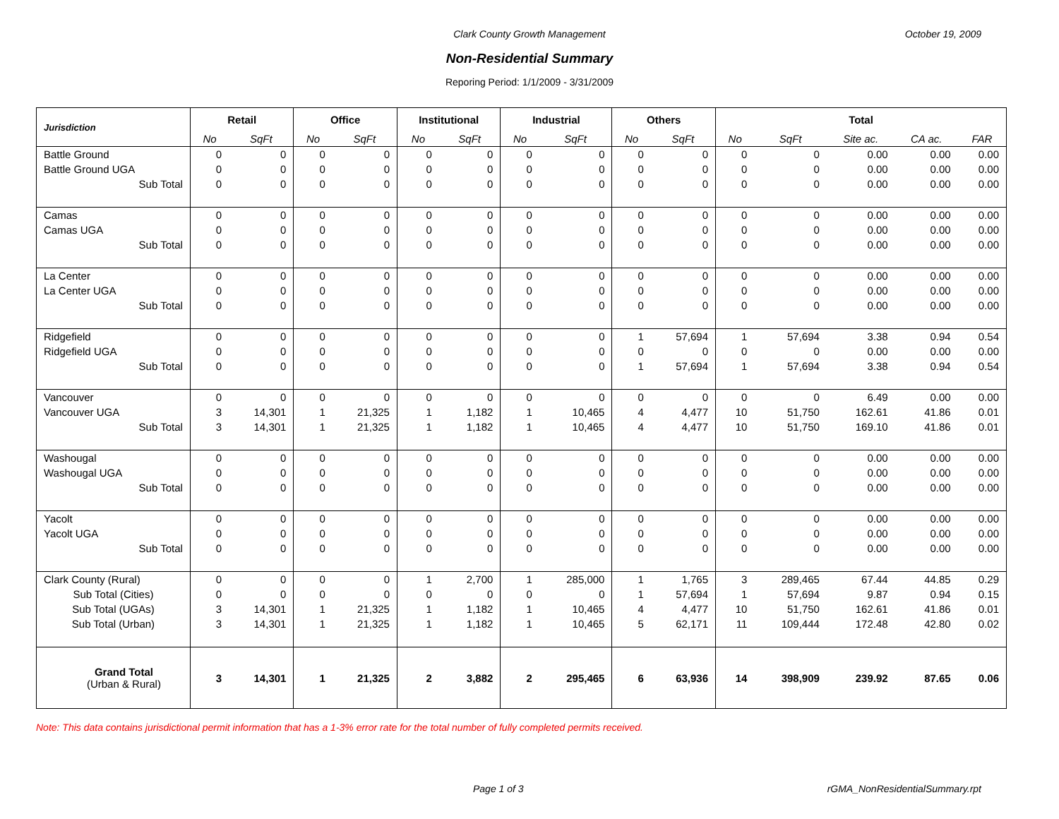Clark County Growth Management October 19, 2009
Non-Residential Summary
Reporing Period: 1/1/2009 - 3/31/2009
| Jurisdiction | Retail | | Office | | Institutional | | Industrial | | Others | | Total | | | | |
| --- | --- | --- | --- | --- | --- | --- | --- | --- | --- | --- | --- | --- | --- | --- | --- |
| | No | SqFt | No | SqFt | No | SqFt | No | SqFt | No | SqFt | No | SqFt | Site ac. | CA ac. | FAR |
| Battle Ground | 0 | 0 | 0 | 0 | 0 | 0 | 0 | 0 | 0 | 0 | 0 | 0 | 0.00 | 0.00 | 0.00 |
| Battle Ground UGA | 0 | 0 | 0 | 0 | 0 | 0 | 0 | 0 | 0 | 0 | 0 | 0 | 0.00 | 0.00 | 0.00 |
| Sub Total | 0 | 0 | 0 | 0 | 0 | 0 | 0 | 0 | 0 | 0 | 0 | 0 | 0.00 | 0.00 | 0.00 |
| Camas | 0 | 0 | 0 | 0 | 0 | 0 | 0 | 0 | 0 | 0 | 0 | 0 | 0.00 | 0.00 | 0.00 |
| Camas UGA | 0 | 0 | 0 | 0 | 0 | 0 | 0 | 0 | 0 | 0 | 0 | 0 | 0.00 | 0.00 | 0.00 |
| Sub Total | 0 | 0 | 0 | 0 | 0 | 0 | 0 | 0 | 0 | 0 | 0 | 0 | 0.00 | 0.00 | 0.00 |
| La Center | 0 | 0 | 0 | 0 | 0 | 0 | 0 | 0 | 0 | 0 | 0 | 0 | 0.00 | 0.00 | 0.00 |
| La Center UGA | 0 | 0 | 0 | 0 | 0 | 0 | 0 | 0 | 0 | 0 | 0 | 0 | 0.00 | 0.00 | 0.00 |
| Sub Total | 0 | 0 | 0 | 0 | 0 | 0 | 0 | 0 | 0 | 0 | 0 | 0 | 0.00 | 0.00 | 0.00 |
| Ridgefield | 0 | 0 | 0 | 0 | 0 | 0 | 0 | 0 | 1 | 57,694 | 1 | 57,694 | 3.38 | 0.94 | 0.54 |
| Ridgefield UGA | 0 | 0 | 0 | 0 | 0 | 0 | 0 | 0 | 0 | 0 | 0 | 0 | 0.00 | 0.00 | 0.00 |
| Sub Total | 0 | 0 | 0 | 0 | 0 | 0 | 0 | 0 | 1 | 57,694 | 1 | 57,694 | 3.38 | 0.94 | 0.54 |
| Vancouver | 0 | 0 | 0 | 0 | 0 | 0 | 0 | 0 | 0 | 0 | 0 | 0 | 6.49 | 0.00 | 0.00 |
| Vancouver UGA | 3 | 14,301 | 1 | 21,325 | 1 | 1,182 | 1 | 10,465 | 4 | 4,477 | 10 | 51,750 | 162.61 | 41.86 | 0.01 |
| Sub Total | 3 | 14,301 | 1 | 21,325 | 1 | 1,182 | 1 | 10,465 | 4 | 4,477 | 10 | 51,750 | 169.10 | 41.86 | 0.01 |
| Washougal | 0 | 0 | 0 | 0 | 0 | 0 | 0 | 0 | 0 | 0 | 0 | 0 | 0.00 | 0.00 | 0.00 |
| Washougal UGA | 0 | 0 | 0 | 0 | 0 | 0 | 0 | 0 | 0 | 0 | 0 | 0 | 0.00 | 0.00 | 0.00 |
| Sub Total | 0 | 0 | 0 | 0 | 0 | 0 | 0 | 0 | 0 | 0 | 0 | 0 | 0.00 | 0.00 | 0.00 |
| Yacolt | 0 | 0 | 0 | 0 | 0 | 0 | 0 | 0 | 0 | 0 | 0 | 0 | 0.00 | 0.00 | 0.00 |
| Yacolt UGA | 0 | 0 | 0 | 0 | 0 | 0 | 0 | 0 | 0 | 0 | 0 | 0 | 0.00 | 0.00 | 0.00 |
| Sub Total | 0 | 0 | 0 | 0 | 0 | 0 | 0 | 0 | 0 | 0 | 0 | 0 | 0.00 | 0.00 | 0.00 |
| Clark County (Rural) | 0 | 0 | 0 | 0 | 1 | 2,700 | 1 | 285,000 | 1 | 1,765 | 3 | 289,465 | 67.44 | 44.85 | 0.29 |
| Sub Total (Cities) | 0 | 0 | 0 | 0 | 0 | 0 | 0 | 0 | 1 | 57,694 | 1 | 57,694 | 9.87 | 0.94 | 0.15 |
| Sub Total (UGAs) | 3 | 14,301 | 1 | 21,325 | 1 | 1,182 | 1 | 10,465 | 4 | 4,477 | 10 | 51,750 | 162.61 | 41.86 | 0.01 |
| Sub Total (Urban) | 3 | 14,301 | 1 | 21,325 | 1 | 1,182 | 1 | 10,465 | 5 | 62,171 | 11 | 109,444 | 172.48 | 42.80 | 0.02 |
| Grand Total (Urban & Rural) | 3 | 14,301 | 1 | 21,325 | 2 | 3,882 | 2 | 295,465 | 6 | 63,936 | 14 | 398,909 | 239.92 | 87.65 | 0.06 |
Note: This data contains jurisdictional permit information that has a 1-3% error rate for the total number of fully completed permits received.
Page 1 of 3 rGMA_NonResidentialSummary.rpt